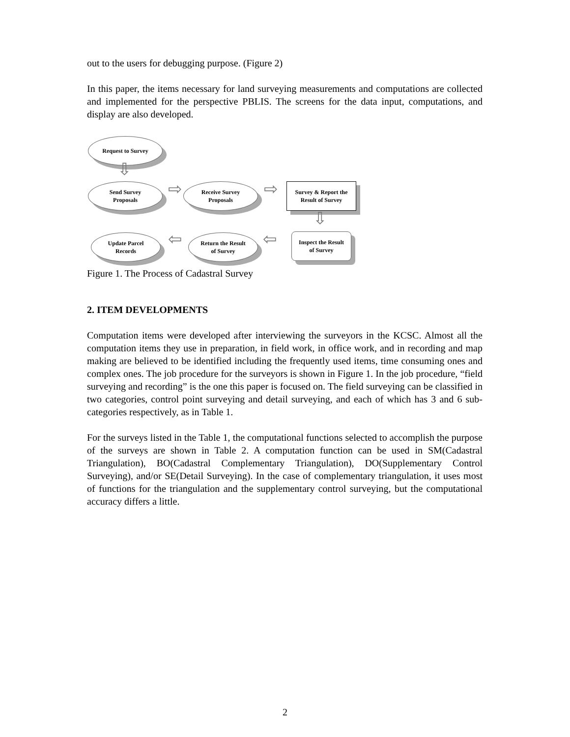out to the users for debugging purpose. (Figure 2)
In this paper, the items necessary for land surveying measurements and computations are collected and implemented for the perspective PBLIS. The screens for the data input, computations, and display are also developed.
Request to Survey
⇩
Send Survey
Proposals
⇨
Receive Survey
Proposals
⇨
Survey & Report the
Result of Survey
⇩
Update Parcel
Records
⇦
Return the Result
of Survey
⇦
Inspect the Result
of Survey
Figure 1. The Process of Cadastral Survey
2. ITEM DEVELOPMENTS
Computation items were developed after interviewing the surveyors in the KCSC. Almost all the computation items they use in preparation, in field work, in office work, and in recording and map making are believed to be identified including the frequently used items, time consuming ones and complex ones. The job procedure for the surveyors is shown in Figure 1. In the job procedure, “field surveying and recording” is the one this paper is focused on. The field surveying can be classified in two categories, control point surveying and detail surveying, and each of which has 3 and 6 sub-categories respectively, as in Table 1.
For the surveys listed in the Table 1, the computational functions selected to accomplish the purpose of the surveys are shown in Table 2. A computation function can be used in SM(Cadastral Triangulation), BO(Cadastral Complementary Triangulation), DO(Supplementary Control Surveying), and/or SE(Detail Surveying). In the case of complementary triangulation, it uses most of functions for the triangulation and the supplementary control surveying, but the computational accuracy differs a little.
2